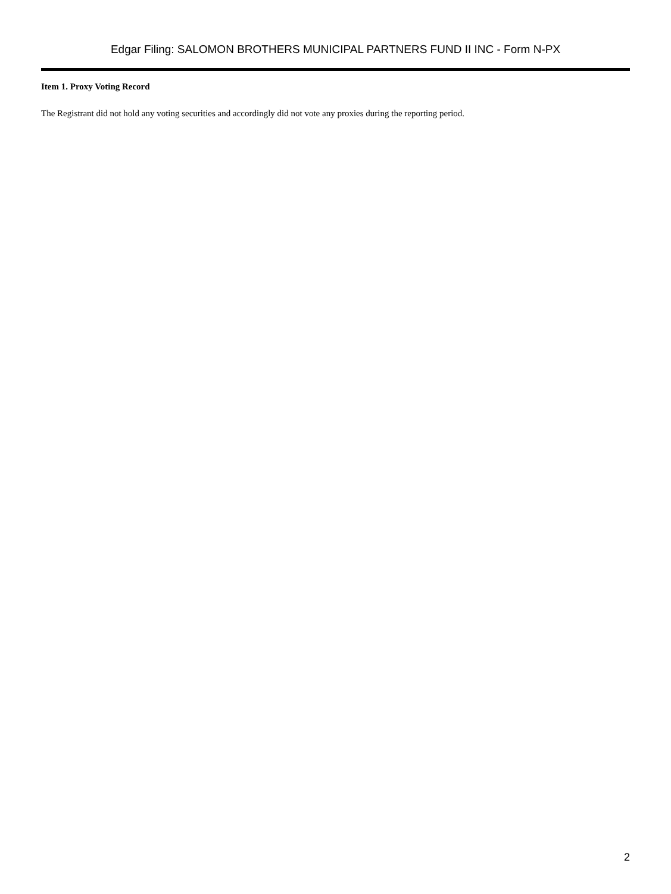Edgar Filing: SALOMON BROTHERS MUNICIPAL PARTNERS FUND II INC - Form N-PX
Item 1. Proxy Voting Record
The Registrant did not hold any voting securities and accordingly did not vote any proxies during the reporting period.
2